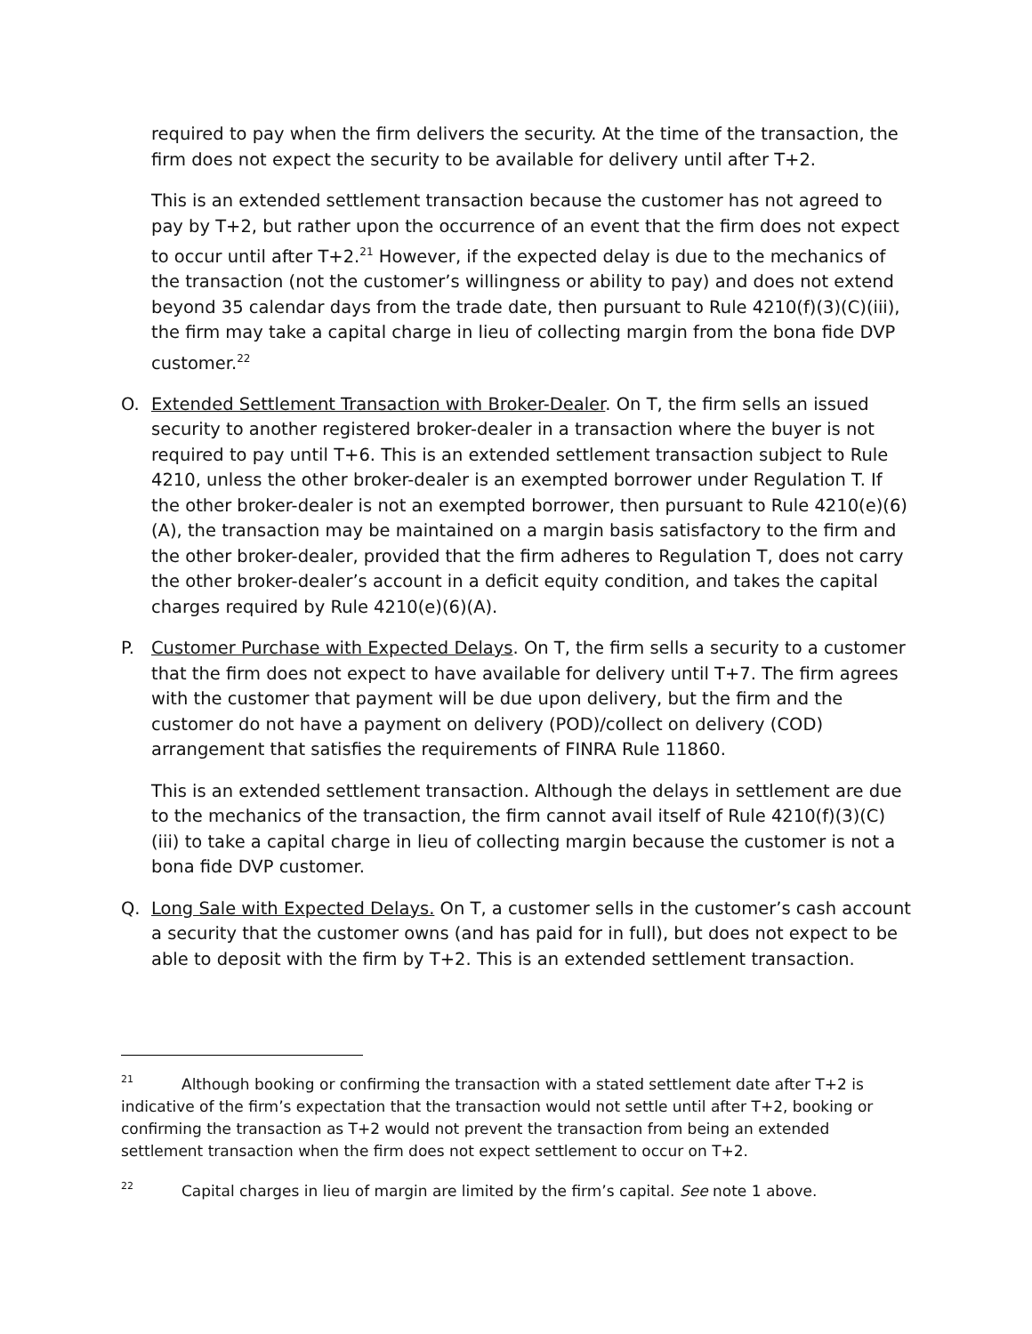required to pay when the firm delivers the security. At the time of the transaction, the firm does not expect the security to be available for delivery until after T+2.
This is an extended settlement transaction because the customer has not agreed to pay by T+2, but rather upon the occurrence of an event that the firm does not expect to occur until after T+2.<sup>21</sup> However, if the expected delay is due to the mechanics of the transaction (not the customer’s willingness or ability to pay) and does not extend beyond 35 calendar days from the trade date, then pursuant to Rule 4210(f)(3)(C)(iii), the firm may take a capital charge in lieu of collecting margin from the bona fide DVP customer.<sup>22</sup>
O. Extended Settlement Transaction with Broker-Dealer. On T, the firm sells an issued security to another registered broker-dealer in a transaction where the buyer is not required to pay until T+6. This is an extended settlement transaction subject to Rule 4210, unless the other broker-dealer is an exempted borrower under Regulation T. If the other broker-dealer is not an exempted borrower, then pursuant to Rule 4210(e)(6)(A), the transaction may be maintained on a margin basis satisfactory to the firm and the other broker-dealer, provided that the firm adheres to Regulation T, does not carry the other broker-dealer’s account in a deficit equity condition, and takes the capital charges required by Rule 4210(e)(6)(A).
P. Customer Purchase with Expected Delays. On T, the firm sells a security to a customer that the firm does not expect to have available for delivery until T+7. The firm agrees with the customer that payment will be due upon delivery, but the firm and the customer do not have a payment on delivery (POD)/collect on delivery (COD) arrangement that satisfies the requirements of FINRA Rule 11860.
This is an extended settlement transaction. Although the delays in settlement are due to the mechanics of the transaction, the firm cannot avail itself of Rule 4210(f)(3)(C)(iii) to take a capital charge in lieu of collecting margin because the customer is not a bona fide DVP customer.
Q. Long Sale with Expected Delays. On T, a customer sells in the customer’s cash account a security that the customer owns (and has paid for in full), but does not expect to be able to deposit with the firm by T+2. This is an extended settlement transaction.
<sup>21</sup> Although booking or confirming the transaction with a stated settlement date after T+2 is indicative of the firm’s expectation that the transaction would not settle until after T+2, booking or confirming the transaction as T+2 would not prevent the transaction from being an extended settlement transaction when the firm does not expect settlement to occur on T+2.
<sup>22</sup> Capital charges in lieu of margin are limited by the firm’s capital. See note 1 above.